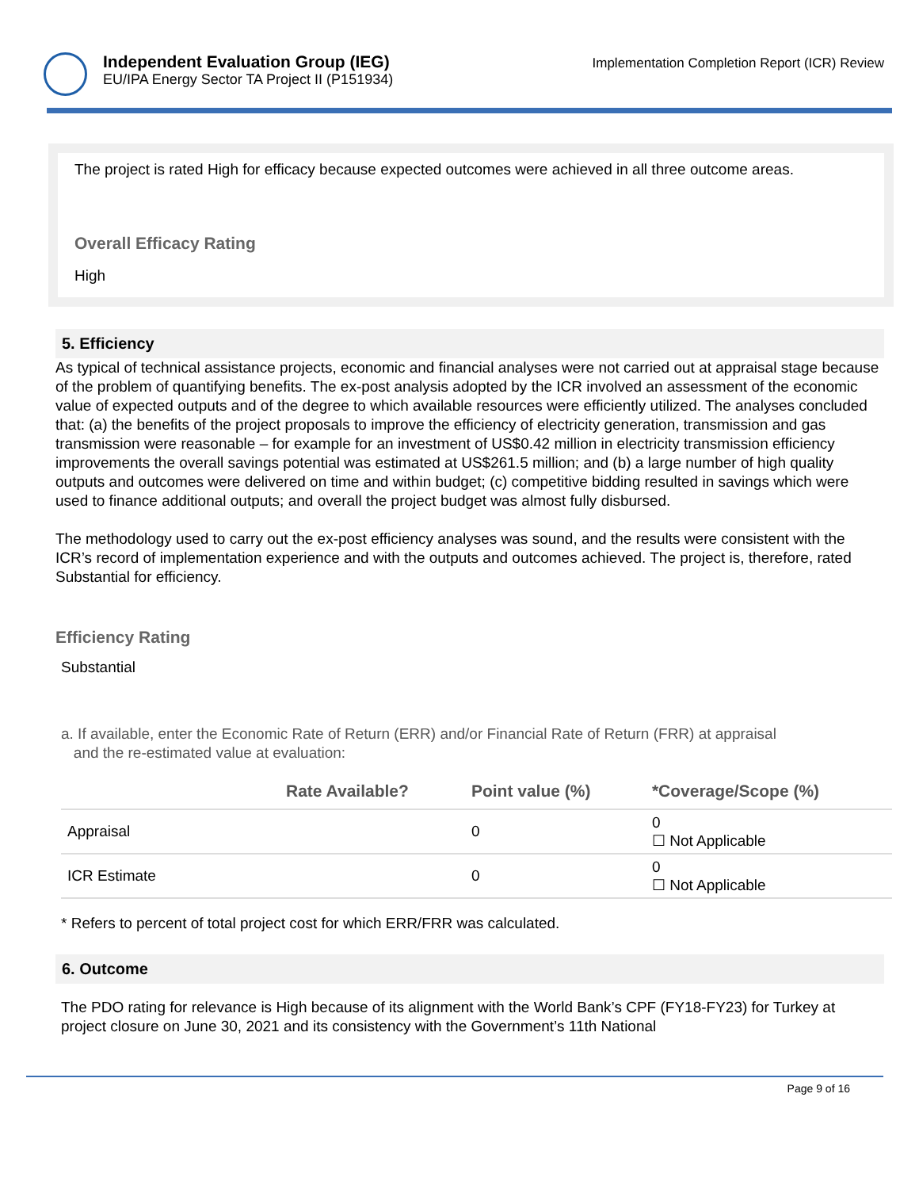Independent Evaluation Group (IEG)
EU/IPA Energy Sector TA Project II (P151934)
Implementation Completion Report (ICR) Review
The project is rated High for efficacy because expected outcomes were achieved in all three outcome areas.
Overall Efficacy Rating
High
5. Efficiency
As typical of technical assistance projects, economic and financial analyses were not carried out at appraisal stage because of the problem of quantifying benefits. The ex-post analysis adopted by the ICR involved an assessment of the economic value of expected outputs and of the degree to which available resources were efficiently utilized. The analyses concluded that: (a) the benefits of the project proposals to improve the efficiency of electricity generation, transmission and gas transmission were reasonable – for example for an investment of US$0.42 million in electricity transmission efficiency improvements the overall savings potential was estimated at US$261.5 million; and (b) a large number of high quality outputs and outcomes were delivered on time and within budget; (c) competitive bidding resulted in savings which were used to finance additional outputs; and overall the project budget was almost fully disbursed.
The methodology used to carry out the ex-post efficiency analyses was sound, and the results were consistent with the ICR’s record of implementation experience and with the outputs and outcomes achieved. The project is, therefore, rated Substantial for efficiency.
Efficiency Rating
Substantial
a. If available, enter the Economic Rate of Return (ERR) and/or Financial Rate of Return (FRR) at appraisal
and the re-estimated value at evaluation:
| | Rate Available? | Point value (%) | *Coverage/Scope (%) |
| --- | --- | --- | --- |
| Appraisal | | 0 | 0 ☐ Not Applicable |
| ICR Estimate | | 0 | 0 ☐ Not Applicable |
* Refers to percent of total project cost for which ERR/FRR was calculated.
6. Outcome
The PDO rating for relevance is High because of its alignment with the World Bank’s CPF (FY18-FY23) for Turkey at project closure on June 30, 2021 and its consistency with the Government’s 11th National
Page 9 of 16